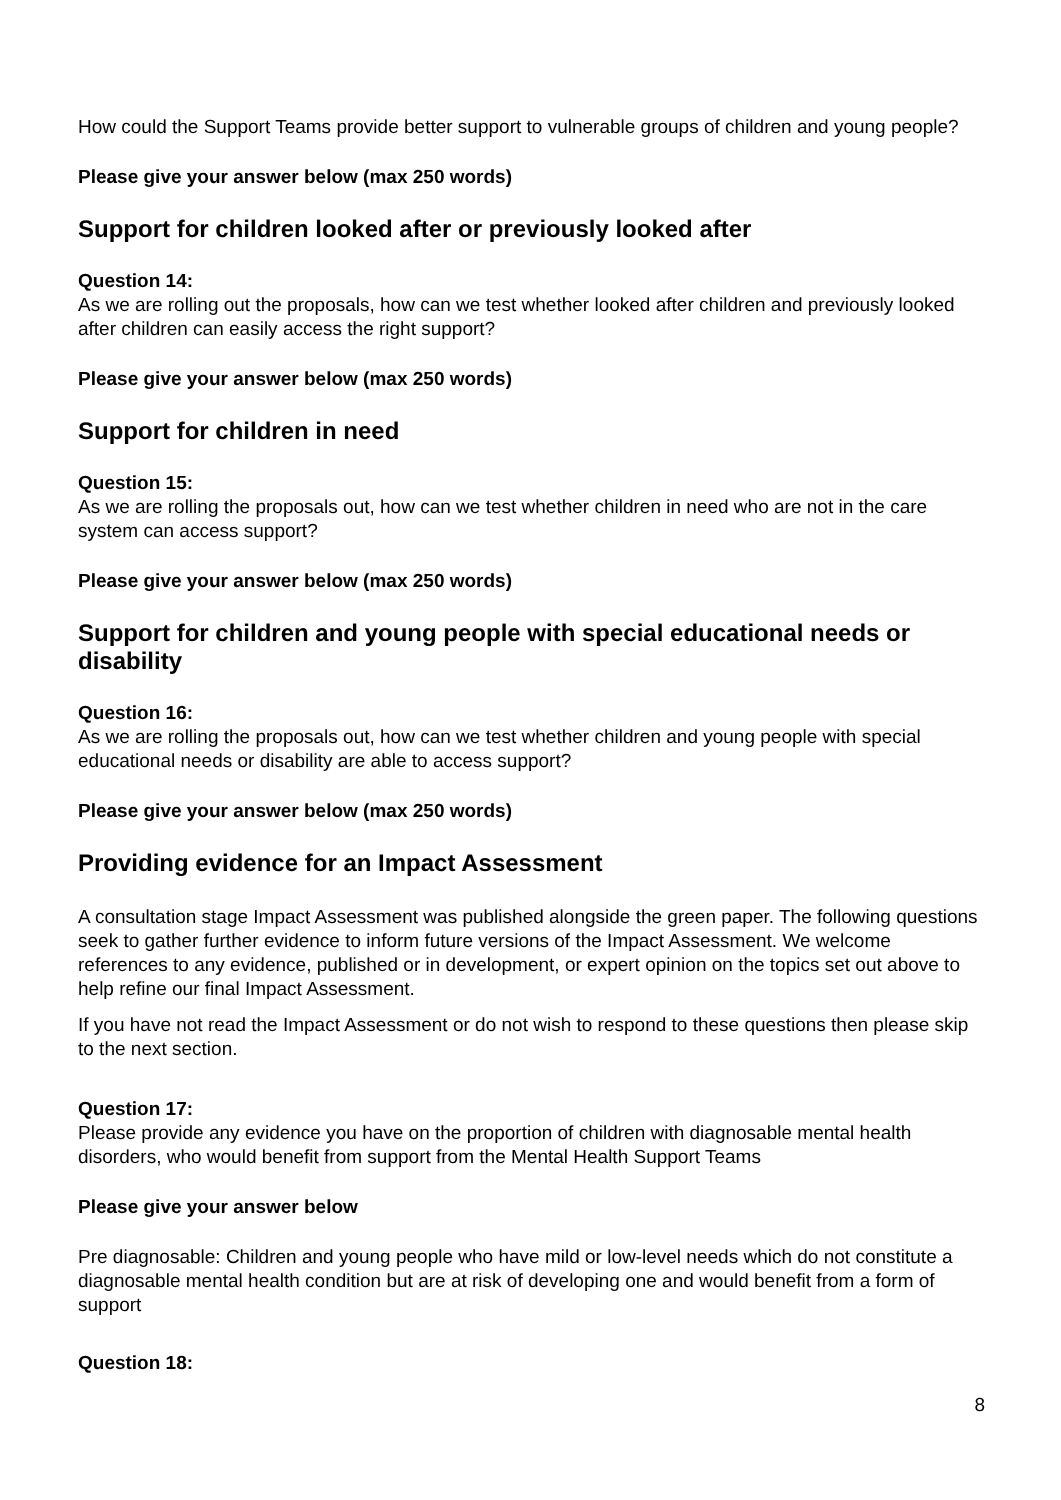How could the Support Teams provide better support to vulnerable groups of children and young people?
Please give your answer below (max 250 words)
Support for children looked after or previously looked after
Question 14:
As we are rolling out the proposals, how can we test whether looked after children and previously looked after children can easily access the right support?
Please give your answer below (max 250 words)
Support for children in need
Question 15:
As we are rolling the proposals out, how can we test whether children in need who are not in the care system can access support?
Please give your answer below (max 250 words)
Support for children and young people with special educational needs or disability
Question 16:
As we are rolling the proposals out, how can we test whether children and young people with special educational needs or disability are able to access support?
Please give your answer below (max 250 words)
Providing evidence for an Impact Assessment
A consultation stage Impact Assessment was published alongside the green paper. The following questions seek to gather further evidence to inform future versions of the Impact Assessment. We welcome references to any evidence, published or in development, or expert opinion on the topics set out above to help refine our final Impact Assessment.
If you have not read the Impact Assessment or do not wish to respond to these questions then please skip to the next section.
Question 17:
Please provide any evidence you have on the proportion of children with diagnosable mental health disorders, who would benefit from support from the Mental Health Support Teams
Please give your answer below
Pre diagnosable: Children and young people who have mild or low-level needs which do not constitute a diagnosable mental health condition but are at risk of developing one and would benefit from a form of support
Question 18:
8